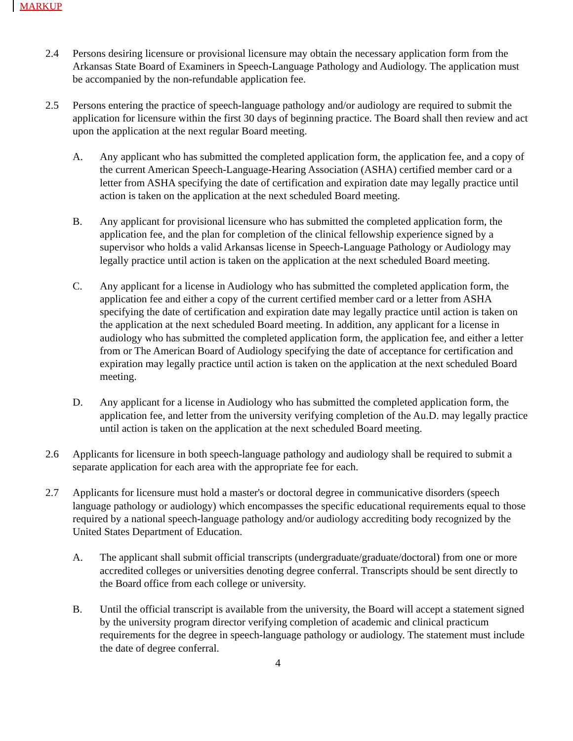MARKUP
2.4 Persons desiring licensure or provisional licensure may obtain the necessary application form from the Arkansas State Board of Examiners in Speech-Language Pathology and Audiology. The application must be accompanied by the non-refundable application fee.
2.5 Persons entering the practice of speech-language pathology and/or audiology are required to submit the application for licensure within the first 30 days of beginning practice. The Board shall then review and act upon the application at the next regular Board meeting.
A. Any applicant who has submitted the completed application form, the application fee, and a copy of the current American Speech-Language-Hearing Association (ASHA) certified member card or a letter from ASHA specifying the date of certification and expiration date may legally practice until action is taken on the application at the next scheduled Board meeting.
B. Any applicant for provisional licensure who has submitted the completed application form, the application fee, and the plan for completion of the clinical fellowship experience signed by a supervisor who holds a valid Arkansas license in Speech-Language Pathology or Audiology may legally practice until action is taken on the application at the next scheduled Board meeting.
C. Any applicant for a license in Audiology who has submitted the completed application form, the application fee and either a copy of the current certified member card or a letter from ASHA specifying the date of certification and expiration date may legally practice until action is taken on the application at the next scheduled Board meeting. In addition, any applicant for a license in audiology who has submitted the completed application form, the application fee, and either a letter from or The American Board of Audiology specifying the date of acceptance for certification and expiration may legally practice until action is taken on the application at the next scheduled Board meeting.
D. Any applicant for a license in Audiology who has submitted the completed application form, the application fee, and letter from the university verifying completion of the Au.D. may legally practice until action is taken on the application at the next scheduled Board meeting.
2.6 Applicants for licensure in both speech-language pathology and audiology shall be required to submit a separate application for each area with the appropriate fee for each.
2.7 Applicants for licensure must hold a master's or doctoral degree in communicative disorders (speech language pathology or audiology) which encompasses the specific educational requirements equal to those required by a national speech-language pathology and/or audiology accrediting body recognized by the United States Department of Education.
A. The applicant shall submit official transcripts (undergraduate/graduate/doctoral) from one or more accredited colleges or universities denoting degree conferral. Transcripts should be sent directly to the Board office from each college or university.
B. Until the official transcript is available from the university, the Board will accept a statement signed by the university program director verifying completion of academic and clinical practicum requirements for the degree in speech-language pathology or audiology. The statement must include the date of degree conferral.
4